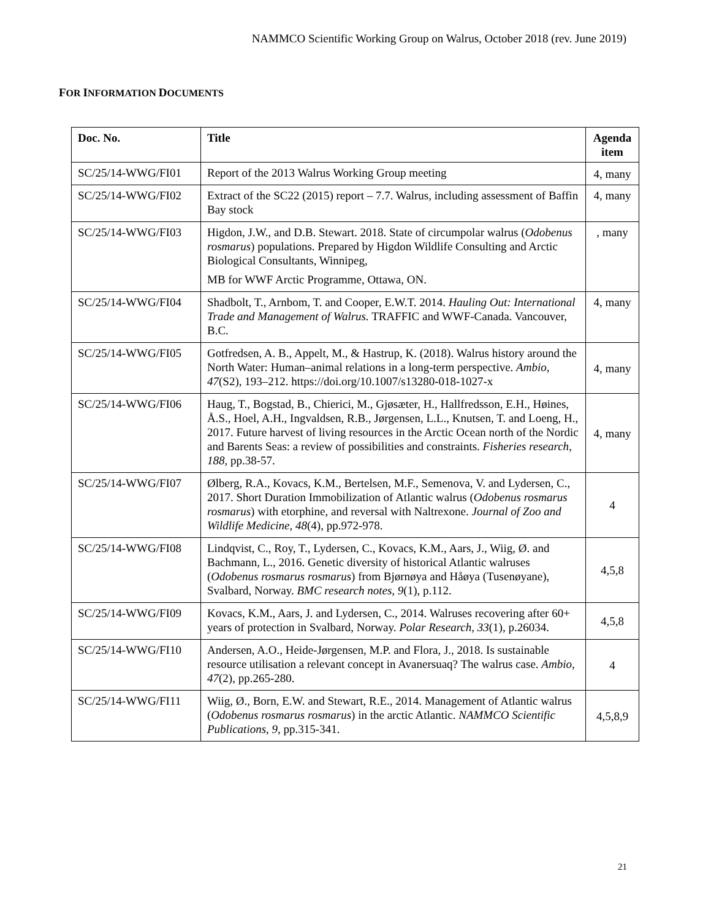NAMMCO Scientific Working Group on Walrus, October 2018 (rev. June 2019)
FOR INFORMATION DOCUMENTS
| Doc. No. | Title | Agenda item |
| --- | --- | --- |
| SC/25/14-WWG/FI01 | Report of the 2013 Walrus Working Group meeting | 4, many |
| SC/25/14-WWG/FI02 | Extract of the SC22 (2015) report – 7.7. Walrus, including assessment of Baffin Bay stock | 4, many |
| SC/25/14-WWG/FI03 | Higdon, J.W., and D.B. Stewart. 2018. State of circumpolar walrus ( Odobenus rosmarus ) populations. Prepared by Higdon Wildlife Consulting and Arctic Biological Consultants, Winnipeg, MB for WWF Arctic Programme, Ottawa, ON. | , many |
| SC/25/14-WWG/FI04 | Shadbolt, T., Arnbom, T. and Cooper, E.W.T. 2014. Hauling Out: International Trade and Management of Walrus. TRAFFIC and WWF-Canada. Vancouver, B.C. | 4, many |
| SC/25/14-WWG/FI05 | Gotfredsen, A. B., Appelt, M., & Hastrup, K. (2018). Walrus history around the North Water: Human–animal relations in a long-term perspective. Ambio , 47 (S2), 193–212. https://doi.org/10.1007/s13280-018-1027-x | 4, many |
| SC/25/14-WWG/FI06 | Haug, T., Bogstad, B., Chierici, M., Gjøsæter, H., Hallfredsson, E.H., Høines, Å.S., Hoel, A.H., Ingvaldsen, R.B., Jørgensen, L.L., Knutsen, T. and Loeng, H., 2017. Future harvest of living resources in the Arctic Ocean north of the Nordic and Barents Seas: a review of possibilities and constraints. Fisheries research , 188 , pp.38-57. | 4, many |
| SC/25/14-WWG/FI07 | Ølberg, R.A., Kovacs, K.M., Bertelsen, M.F., Semenova, V. and Lydersen, C., 2017. Short Duration Immobilization of Atlantic walrus ( Odobenus rosmarus rosmarus ) with etorphine, and reversal with Naltrexone. Journal of Zoo and Wildlife Medicine , 48 (4), pp.972-978. | 4 |
| SC/25/14-WWG/FI08 | Lindqvist, C., Roy, T., Lydersen, C., Kovacs, K.M., Aars, J., Wiig, Ø. and Bachmann, L., 2016. Genetic diversity of historical Atlantic walruses ( Odobenus rosmarus rosmarus ) from Bjørnøya and Håøya (Tusenøyane), Svalbard, Norway. BMC research notes , 9 (1), p.112. | 4,5,8 |
| SC/25/14-WWG/FI09 | Kovacs, K.M., Aars, J. and Lydersen, C., 2014. Walruses recovering after 60+ years of protection in Svalbard, Norway. Polar Research , 33 (1), p.26034. | 4,5,8 |
| SC/25/14-WWG/FI10 | Andersen, A.O., Heide-Jørgensen, M.P. and Flora, J., 2018. Is sustainable resource utilisation a relevant concept in Avanersuaq? The walrus case. Ambio , 47 (2), pp.265-280. | 4 |
| SC/25/14-WWG/FI11 | Wiig, Ø., Born, E.W. and Stewart, R.E., 2014. Management of Atlantic walrus ( Odobenus rosmarus rosmarus ) in the arctic Atlantic. NAMMCO Scientific Publications , 9 , pp.315-341. | 4,5,8,9 |
21